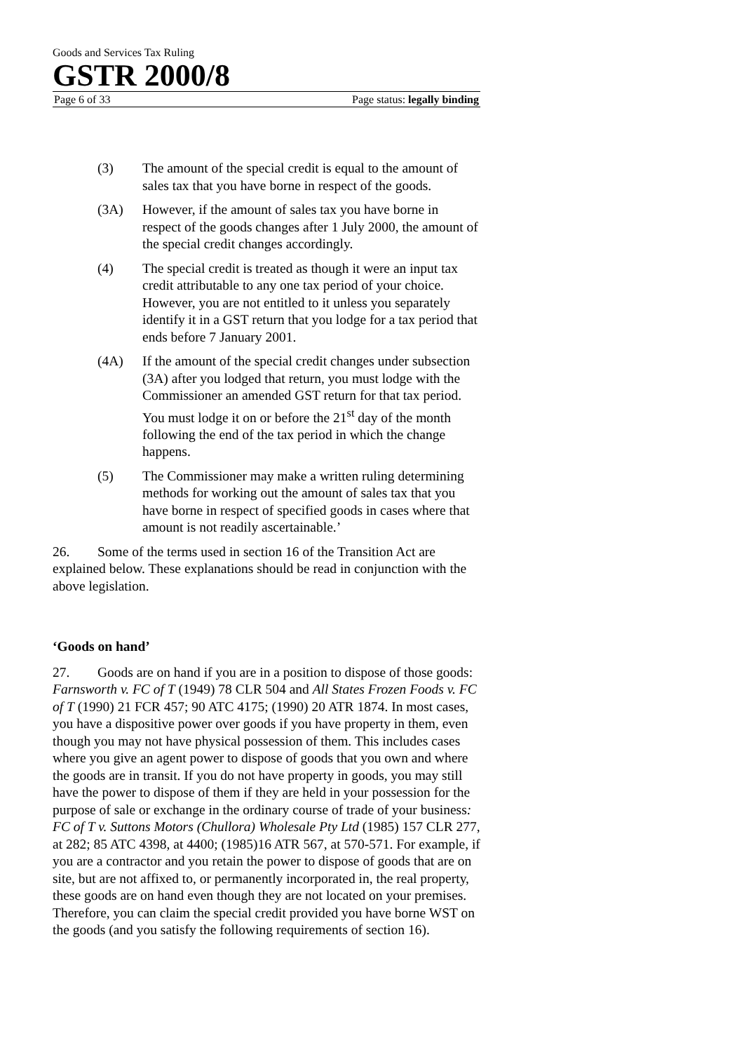Goods and Services Tax Ruling
GSTR 2000/8
Page 6 of 33 Page status: legally binding
(3) The amount of the special credit is equal to the amount of sales tax that you have borne in respect of the goods.
(3A) However, if the amount of sales tax you have borne in respect of the goods changes after 1 July 2000, the amount of the special credit changes accordingly.
(4) The special credit is treated as though it were an input tax credit attributable to any one tax period of your choice. However, you are not entitled to it unless you separately identify it in a GST return that you lodge for a tax period that ends before 7 January 2001.
(4A) If the amount of the special credit changes under subsection (3A) after you lodged that return, you must lodge with the Commissioner an amended GST return for that tax period. You must lodge it on or before the 21<sup>st</sup> day of the month following the end of the tax period in which the change happens.
(5) The Commissioner may make a written ruling determining methods for working out the amount of sales tax that you have borne in respect of specified goods in cases where that amount is not readily ascertainable.’
26. Some of the terms used in section 16 of the Transition Act are explained below. These explanations should be read in conjunction with the above legislation.
‘Goods on hand’
27. Goods are on hand if you are in a position to dispose of those goods: Farnsworth v. FC of T (1949) 78 CLR 504 and All States Frozen Foods v. FC of T (1990) 21 FCR 457; 90 ATC 4175; (1990) 20 ATR 1874. In most cases, you have a dispositive power over goods if you have property in them, even though you may not have physical possession of them. This includes cases where you give an agent power to dispose of goods that you own and where the goods are in transit. If you do not have property in goods, you may still have the power to dispose of them if they are held in your possession for the purpose of sale or exchange in the ordinary course of trade of your business: FC of T v. Suttons Motors (Chullora) Wholesale Pty Ltd (1985) 157 CLR 277, at 282; 85 ATC 4398, at 4400; (1985)16 ATR 567, at 570-571. For example, if you are a contractor and you retain the power to dispose of goods that are on site, but are not affixed to, or permanently incorporated in, the real property, these goods are on hand even though they are not located on your premises. Therefore, you can claim the special credit provided you have borne WST on the goods (and you satisfy the following requirements of section 16).